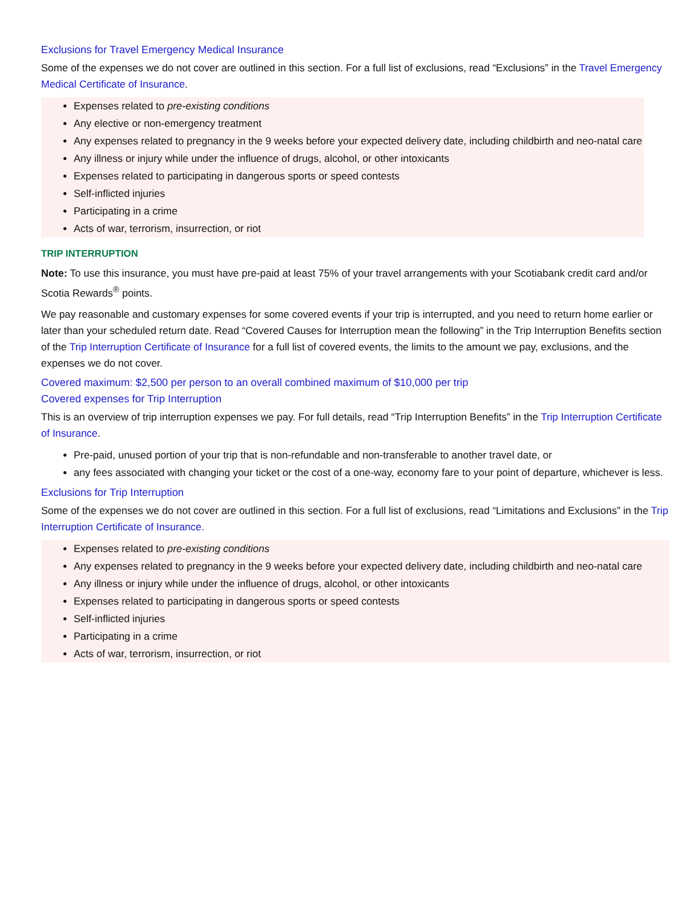Exclusions for Travel Emergency Medical Insurance
Some of the expenses we do not cover are outlined in this section. For a full list of exclusions, read “Exclusions” in the Travel Emergency Medical Certificate of Insurance.
Expenses related to pre-existing conditions
Any elective or non-emergency treatment
Any expenses related to pregnancy in the 9 weeks before your expected delivery date, including childbirth and neo-natal care
Any illness or injury while under the influence of drugs, alcohol, or other intoxicants
Expenses related to participating in dangerous sports or speed contests
Self-inflicted injuries
Participating in a crime
Acts of war, terrorism, insurrection, or riot
TRIP INTERRUPTION
Note: To use this insurance, you must have pre-paid at least 75% of your travel arrangements with your Scotiabank credit card and/or Scotia Rewards<sup>®</sup> points.
We pay reasonable and customary expenses for some covered events if your trip is interrupted, and you need to return home earlier or later than your scheduled return date. Read “Covered Causes for Interruption mean the following” in the Trip Interruption Benefits section of the Trip Interruption Certificate of Insurance for a full list of covered events, the limits to the amount we pay, exclusions, and the expenses we do not cover.
Covered maximum: $2,500 per person to an overall combined maximum of $10,000 per trip
Covered expenses for Trip Interruption
This is an overview of trip interruption expenses we pay. For full details, read “Trip Interruption Benefits” in the Trip Interruption Certificate of Insurance.
Pre-paid, unused portion of your trip that is non-refundable and non-transferable to another travel date, or
any fees associated with changing your ticket or the cost of a one-way, economy fare to your point of departure, whichever is less.
Exclusions for Trip Interruption
Some of the expenses we do not cover are outlined in this section. For a full list of exclusions, read “Limitations and Exclusions” in the Trip Interruption Certificate of Insurance.
Expenses related to pre-existing conditions
Any expenses related to pregnancy in the 9 weeks before your expected delivery date, including childbirth and neo-natal care
Any illness or injury while under the influence of drugs, alcohol, or other intoxicants
Expenses related to participating in dangerous sports or speed contests
Self-inflicted injuries
Participating in a crime
Acts of war, terrorism, insurrection, or riot